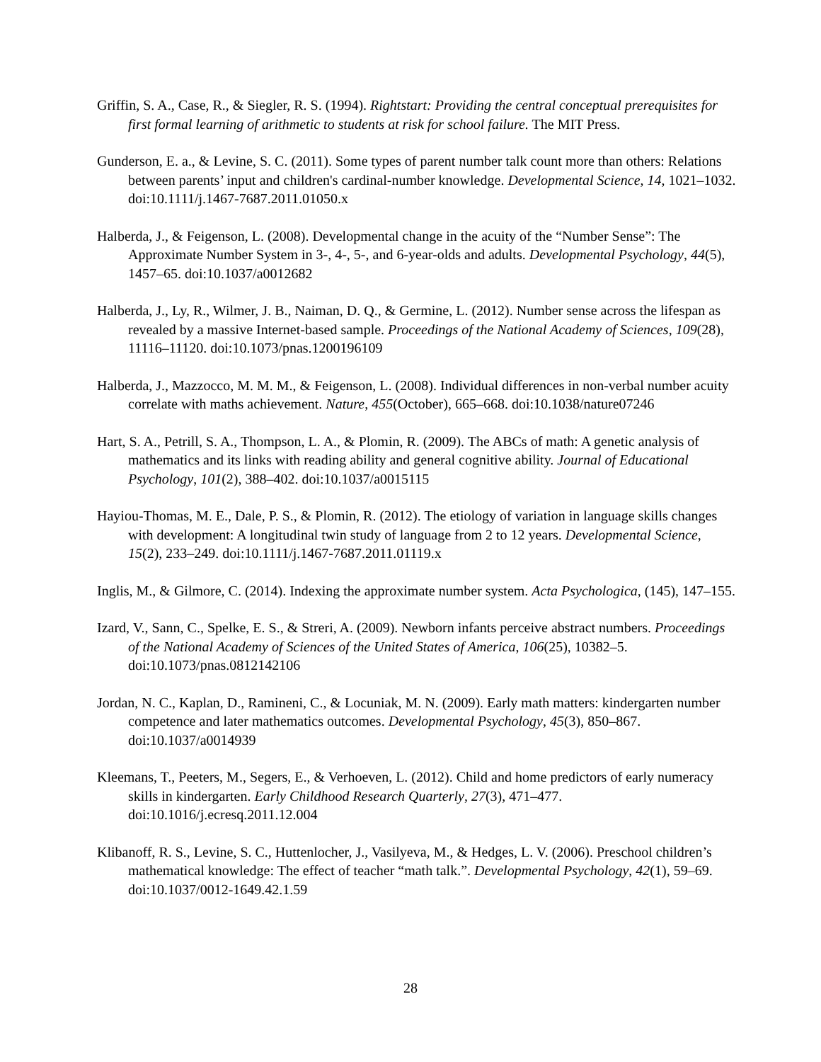Griffin, S. A., Case, R., & Siegler, R. S. (1994). Rightstart: Providing the central conceptual prerequisites for first formal learning of arithmetic to students at risk for school failure. The MIT Press.
Gunderson, E. a., & Levine, S. C. (2011). Some types of parent number talk count more than others: Relations between parents’ input and children's cardinal-number knowledge. Developmental Science, 14, 1021–1032. doi:10.1111/j.1467-7687.2011.01050.x
Halberda, J., & Feigenson, L. (2008). Developmental change in the acuity of the “Number Sense”: The Approximate Number System in 3-, 4-, 5-, and 6-year-olds and adults. Developmental Psychology, 44(5), 1457–65. doi:10.1037/a0012682
Halberda, J., Ly, R., Wilmer, J. B., Naiman, D. Q., & Germine, L. (2012). Number sense across the lifespan as revealed by a massive Internet-based sample. Proceedings of the National Academy of Sciences, 109(28), 11116–11120. doi:10.1073/pnas.1200196109
Halberda, J., Mazzocco, M. M. M., & Feigenson, L. (2008). Individual differences in non-verbal number acuity correlate with maths achievement. Nature, 455(October), 665–668. doi:10.1038/nature07246
Hart, S. A., Petrill, S. A., Thompson, L. A., & Plomin, R. (2009). The ABCs of math: A genetic analysis of mathematics and its links with reading ability and general cognitive ability. Journal of Educational Psychology, 101(2), 388–402. doi:10.1037/a0015115
Hayiou-Thomas, M. E., Dale, P. S., & Plomin, R. (2012). The etiology of variation in language skills changes with development: A longitudinal twin study of language from 2 to 12 years. Developmental Science, 15(2), 233–249. doi:10.1111/j.1467-7687.2011.01119.x
Inglis, M., & Gilmore, C. (2014). Indexing the approximate number system. Acta Psychologica, (145), 147–155.
Izard, V., Sann, C., Spelke, E. S., & Streri, A. (2009). Newborn infants perceive abstract numbers. Proceedings of the National Academy of Sciences of the United States of America, 106(25), 10382–5. doi:10.1073/pnas.0812142106
Jordan, N. C., Kaplan, D., Ramineni, C., & Locuniak, M. N. (2009). Early math matters: kindergarten number competence and later mathematics outcomes. Developmental Psychology, 45(3), 850–867. doi:10.1037/a0014939
Kleemans, T., Peeters, M., Segers, E., & Verhoeven, L. (2012). Child and home predictors of early numeracy skills in kindergarten. Early Childhood Research Quarterly, 27(3), 471–477. doi:10.1016/j.ecresq.2011.12.004
Klibanoff, R. S., Levine, S. C., Huttenlocher, J., Vasilyeva, M., & Hedges, L. V. (2006). Preschool children’s mathematical knowledge: The effect of teacher “math talk.”. Developmental Psychology, 42(1), 59–69. doi:10.1037/0012-1649.42.1.59
28